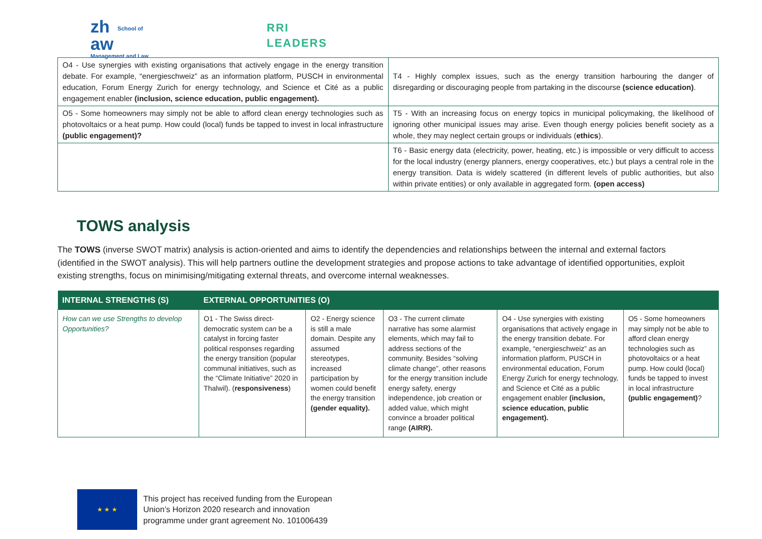zh
aw
School of
Management and Law
RRI
LEADERS
| O4 - Use synergies with existing organisations that actively engage in the energy transition debate. For example, “energieschweiz” as an information platform, PUSCH in environmental education, Forum Energy Zurich for energy technology, and Science et Cité as a public engagement enabler (inclusion, science education, public engagement). | T4 - Highly complex issues, such as the energy transition harbouring the danger of disregarding or discouraging people from partaking in the discourse (science education) . |
| O5 - Some homeowners may simply not be able to afford clean energy technologies such as photovoltaics or a heat pump. How could (local) funds be tapped to invest in local infrastructure (public engagement)? | T5 - With an increasing focus on energy topics in municipal policymaking, the likelihood of ignoring other municipal issues may arise. Even though energy policies benefit society as a whole, they may neglect certain groups or individuals ( ethics ). |
| | T6 - Basic energy data (electricity, power, heating, etc.) is impossible or very difficult to access for the local industry (energy planners, energy cooperatives, etc.) but plays a central role in the energy transition. Data is widely scattered (in different levels of public authorities, but also within private entities) or only available in aggregated form. (open access) |
TOWS analysis
The TOWS (inverse SWOT matrix) analysis is action-oriented and aims to identify the dependencies and relationships between the internal and external factors (identified in the SWOT analysis). This will help partners outline the development strategies and propose actions to take advantage of identified opportunities, exploit existing strengths, focus on minimising/mitigating external threats, and overcome internal weaknesses.
| INTERNAL STRENGTHS (S) | EXTERNAL OPPORTUNITIES (O) | | | | |
| --- | --- | --- | --- | --- | --- |
| How can we use Strengths to develop Opportunities? | O1 - The Swiss direct-democratic system can be a catalyst in forcing faster political responses regarding the energy transition (popular communal initiatives, such as the “Climate Initiative” 2020 in Thalwil). ( responsiveness ) | O2 - Energy science is still a male domain. Despite any assumed stereotypes, increased participation by women could benefit the energy transition (gender equality). | O3 - The current climate narrative has some alarmist elements, which may fail to address sections of the community. Besides “solving climate change”, other reasons for the energy transition include energy safety, energy independence, job creation or added value, which might convince a broader political range (AIRR). | O4 - Use synergies with existing organisations that actively engage in the energy transition debate. For example, “energieschweiz” as an information platform, PUSCH in environmental education, Forum Energy Zurich for energy technology, and Science et Cité as a public engagement enabler (inclusion, science education, public engagement). | O5 - Some homeowners may simply not be able to afford clean energy technologies such as photovoltaics or a heat pump. How could (local) funds be tapped to invest in local infrastructure (public engagement) ? |
★ ★ ★
This project has received funding from the European
Union’s Horizon 2020 research and innovation
programme under grant agreement No. 101006439